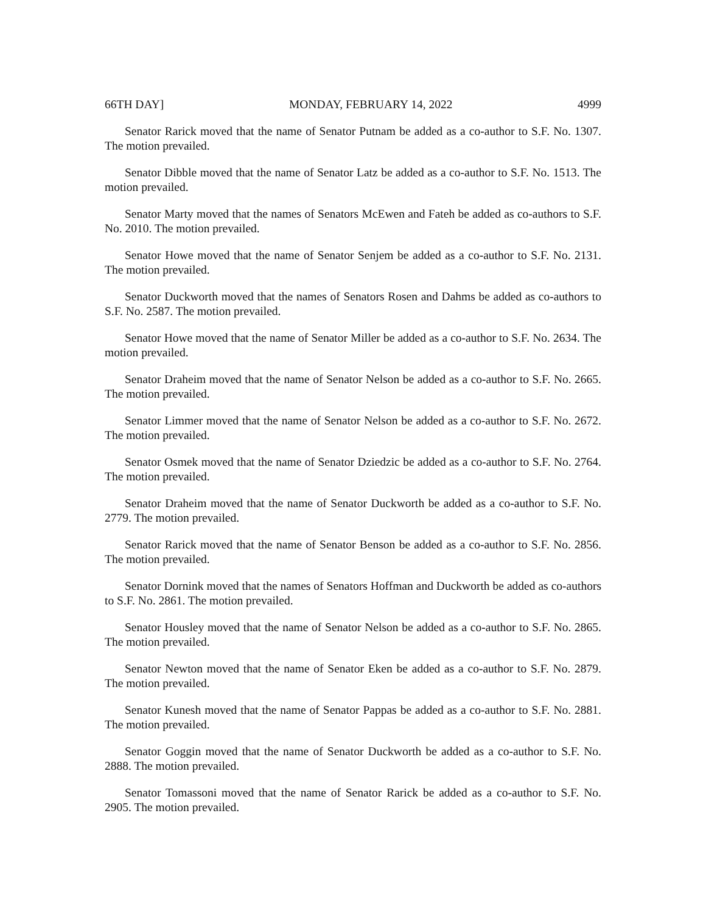66TH DAY] MONDAY, FEBRUARY 14, 2022 4999
Senator Rarick moved that the name of Senator Putnam be added as a co-author to S.F. No. 1307. The motion prevailed.
Senator Dibble moved that the name of Senator Latz be added as a co-author to S.F. No. 1513. The motion prevailed.
Senator Marty moved that the names of Senators McEwen and Fateh be added as co-authors to S.F. No. 2010. The motion prevailed.
Senator Howe moved that the name of Senator Senjem be added as a co-author to S.F. No. 2131. The motion prevailed.
Senator Duckworth moved that the names of Senators Rosen and Dahms be added as co-authors to S.F. No. 2587. The motion prevailed.
Senator Howe moved that the name of Senator Miller be added as a co-author to S.F. No. 2634. The motion prevailed.
Senator Draheim moved that the name of Senator Nelson be added as a co-author to S.F. No. 2665. The motion prevailed.
Senator Limmer moved that the name of Senator Nelson be added as a co-author to S.F. No. 2672. The motion prevailed.
Senator Osmek moved that the name of Senator Dziedzic be added as a co-author to S.F. No. 2764. The motion prevailed.
Senator Draheim moved that the name of Senator Duckworth be added as a co-author to S.F. No. 2779. The motion prevailed.
Senator Rarick moved that the name of Senator Benson be added as a co-author to S.F. No. 2856. The motion prevailed.
Senator Dornink moved that the names of Senators Hoffman and Duckworth be added as co-authors to S.F. No. 2861. The motion prevailed.
Senator Housley moved that the name of Senator Nelson be added as a co-author to S.F. No. 2865. The motion prevailed.
Senator Newton moved that the name of Senator Eken be added as a co-author to S.F. No. 2879. The motion prevailed.
Senator Kunesh moved that the name of Senator Pappas be added as a co-author to S.F. No. 2881. The motion prevailed.
Senator Goggin moved that the name of Senator Duckworth be added as a co-author to S.F. No. 2888. The motion prevailed.
Senator Tomassoni moved that the name of Senator Rarick be added as a co-author to S.F. No. 2905. The motion prevailed.